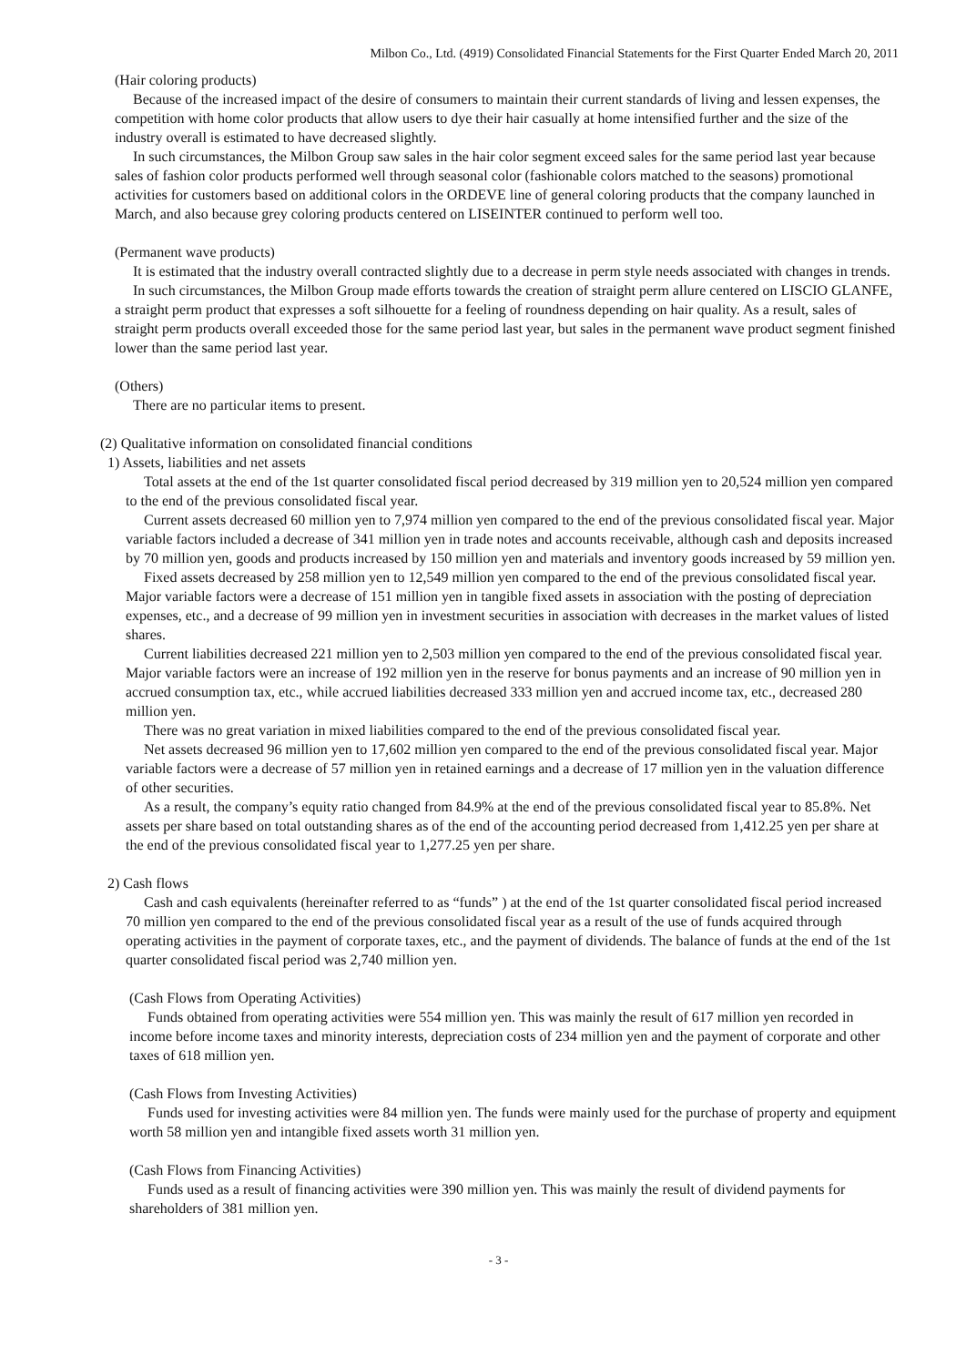Milbon Co., Ltd. (4919) Consolidated Financial Statements for the First Quarter Ended March 20, 2011
(Hair coloring products)
Because of the increased impact of the desire of consumers to maintain their current standards of living and lessen expenses, the competition with home color products that allow users to dye their hair casually at home intensified further and the size of the industry overall is estimated to have decreased slightly.
In such circumstances, the Milbon Group saw sales in the hair color segment exceed sales for the same period last year because sales of fashion color products performed well through seasonal color (fashionable colors matched to the seasons) promotional activities for customers based on additional colors in the ORDEVE line of general coloring products that the company launched in March, and also because grey coloring products centered on LISEINTER continued to perform well too.
(Permanent wave products)
It is estimated that the industry overall contracted slightly due to a decrease in perm style needs associated with changes in trends.
In such circumstances, the Milbon Group made efforts towards the creation of straight perm allure centered on LISCIO GLANFE, a straight perm product that expresses a soft silhouette for a feeling of roundness depending on hair quality. As a result, sales of straight perm products overall exceeded those for the same period last year, but sales in the permanent wave product segment finished lower than the same period last year.
(Others)
There are no particular items to present.
(2) Qualitative information on consolidated financial conditions
1) Assets, liabilities and net assets
Total assets at the end of the 1st quarter consolidated fiscal period decreased by 319 million yen to 20,524 million yen compared to the end of the previous consolidated fiscal year.
Current assets decreased 60 million yen to 7,974 million yen compared to the end of the previous consolidated fiscal year. Major variable factors included a decrease of 341 million yen in trade notes and accounts receivable, although cash and deposits increased by 70 million yen, goods and products increased by 150 million yen and materials and inventory goods increased by 59 million yen.
Fixed assets decreased by 258 million yen to 12,549 million yen compared to the end of the previous consolidated fiscal year. Major variable factors were a decrease of 151 million yen in tangible fixed assets in association with the posting of depreciation expenses, etc., and a decrease of 99 million yen in investment securities in association with decreases in the market values of listed shares.
Current liabilities decreased 221 million yen to 2,503 million yen compared to the end of the previous consolidated fiscal year. Major variable factors were an increase of 192 million yen in the reserve for bonus payments and an increase of 90 million yen in accrued consumption tax, etc., while accrued liabilities decreased 333 million yen and accrued income tax, etc., decreased 280 million yen.
There was no great variation in mixed liabilities compared to the end of the previous consolidated fiscal year.
Net assets decreased 96 million yen to 17,602 million yen compared to the end of the previous consolidated fiscal year. Major variable factors were a decrease of 57 million yen in retained earnings and a decrease of 17 million yen in the valuation difference of other securities.
As a result, the company’s equity ratio changed from 84.9% at the end of the previous consolidated fiscal year to 85.8%. Net assets per share based on total outstanding shares as of the end of the accounting period decreased from 1,412.25 yen per share at the end of the previous consolidated fiscal year to 1,277.25 yen per share.
2) Cash flows
Cash and cash equivalents (hereinafter referred to as “funds” ) at the end of the 1st quarter consolidated fiscal period increased 70 million yen compared to the end of the previous consolidated fiscal year as a result of the use of funds acquired through operating activities in the payment of corporate taxes, etc., and the payment of dividends. The balance of funds at the end of the 1st quarter consolidated fiscal period was 2,740 million yen.
(Cash Flows from Operating Activities)
Funds obtained from operating activities were 554 million yen. This was mainly the result of 617 million yen recorded in income before income taxes and minority interests, depreciation costs of 234 million yen and the payment of corporate and other taxes of 618 million yen.
(Cash Flows from Investing Activities)
Funds used for investing activities were 84 million yen. The funds were mainly used for the purchase of property and equipment worth 58 million yen and intangible fixed assets worth 31 million yen.
(Cash Flows from Financing Activities)
Funds used as a result of financing activities were 390 million yen. This was mainly the result of dividend payments for shareholders of 381 million yen.
- 3 -